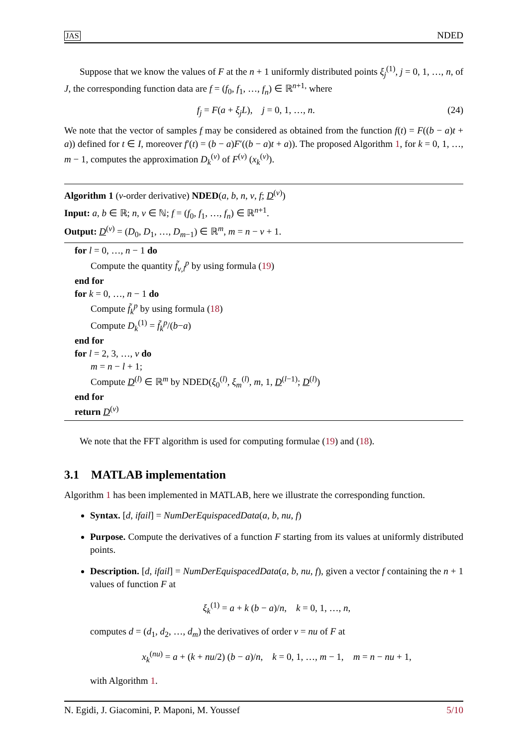JAS NDED
Suppose that we know the values of F at the n + 1 uniformly distributed points ξ<sub>j</sub><sup>(1)</sup>, j = 0, 1, …, n, of J, the corresponding function data are f = (f<sub>0</sub>, f<sub>1</sub>, …, f<sub>n</sub>) ∈ ℝ<sup>n+1,</sup> where
f<sub>j</sub> = F(a + ξ<sub>j</sub>L), j = 0, 1, …, n. (24)
We note that the vector of samples f may be considered as obtained from the function f(t) = F((b − a)t + a)) defined for t ∈ I, moreover f′(t) = (b − a)F′((b − a)t + a)). The proposed Algorithm 1, for k = 0, 1, …, m − 1, computes the approximation D<sub>k</sub><sup>(ν)</sup> of F<sup>(ν)</sup> (x<sub>k</sub><sup>(ν)</sup>).
Algorithm 1 (ν-order derivative) NDED(a, b, n, ν, f; D<sup>(ν)</sup>)
Input: a, b ∈ ℝ; n, ν ∈ ℕ; f = (f<sub>0</sub>, f<sub>1</sub>, …, f<sub>n</sub>) ∈ ℝ<sup>n+1</sup>.
Output: D<sup>(ν)</sup> = (D<sub>0</sub>, D<sub>1</sub>, …, D<sub>m−1</sub>) ∈ ℝ<sup>m</sup>, m = n − ν + 1.
for l = 0, …, n − 1 do
Compute the quantity f̃<sub>ν,l</sub><sup>p</sup> by using formula (19)
end for
for k = 0, …, n − 1 do
Compute f̃<sub>k</sub><sup>p</sup> by using formula (18)
Compute D<sub>k</sub><sup>(1)</sup> = f̃<sub>k</sub><sup>p</sup>/(b−a)
end for
for l = 2, 3, …, ν do
m = n − l + 1;
Compute D<sup>(l)</sup> ∈ ℝ<sup>m</sup> by NDED(ξ<sub>0</sub><sup>(l)</sup>, ξ<sub>m</sub><sup>(l)</sup>, m, 1, D<sup>(l−1)</sup>; D<sup>(l)</sup>)
end for
return D<sup>(ν)</sup>
We note that the FFT algorithm is used for computing formulae (19) and (18).
3.1 MATLAB implementation
Algorithm 1 has been implemented in MATLAB, here we illustrate the corresponding function.
Syntax. [d, ifail] = NumDerEquispacedData(a, b, nu, f)
Purpose. Compute the derivatives of a function F starting from its values at uniformly distributed points.
Description. [d, ifail] = NumDerEquispacedData(a, b, nu, f), given a vector f containing the n + 1 values of function F at
ξ<sub>k</sub><sup>(1)</sup> = a + k (b − a)/n, k = 0, 1, …, n,
computes d = (d<sub>1</sub>, d<sub>2</sub>, …, d<sub>m</sub>) the derivatives of order ν = nu of F at
x<sub>k</sub><sup>(nu)</sup> = a + (k + nu/2) (b − a)/n, k = 0, 1, …, m − 1, m = n − nu + 1,
with Algorithm 1.
N. Egidi, J. Giacomini, P. Maponi, M. Youssef 5/10